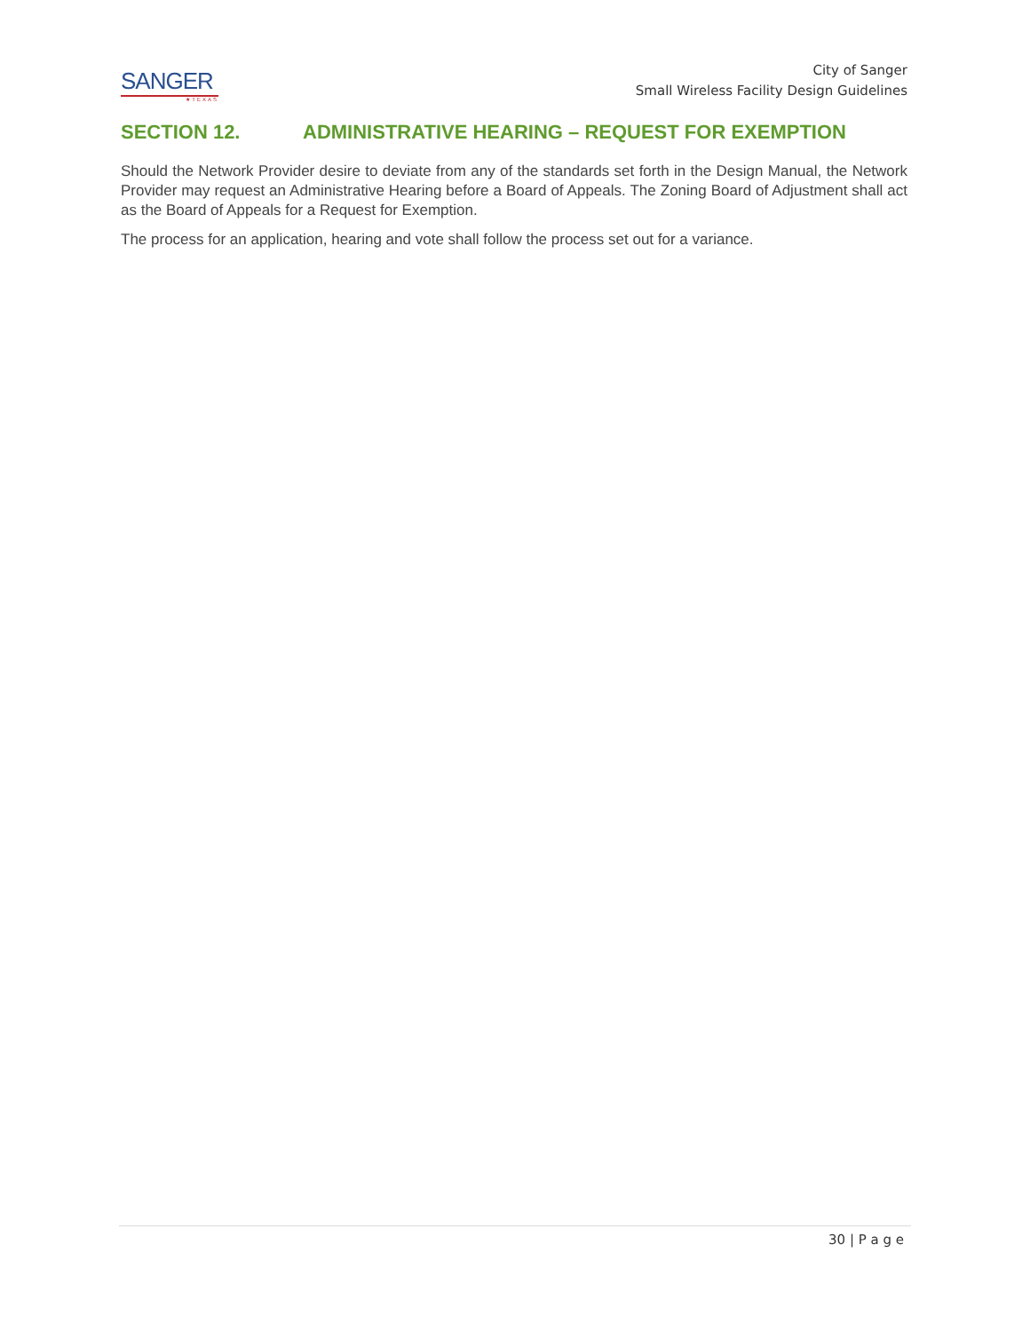SANGER
★TEXAS
City of Sanger
Small Wireless Facility Design Guidelines
SECTION 12. ADMINISTRATIVE HEARING – REQUEST FOR EXEMPTION
Should the Network Provider desire to deviate from any of the standards set forth in the Design Manual, the Network Provider may request an Administrative Hearing before a Board of Appeals. The Zoning Board of Adjustment shall act as the Board of Appeals for a Request for Exemption.
The process for an application, hearing and vote shall follow the process set out for a variance.
30 | P a g e